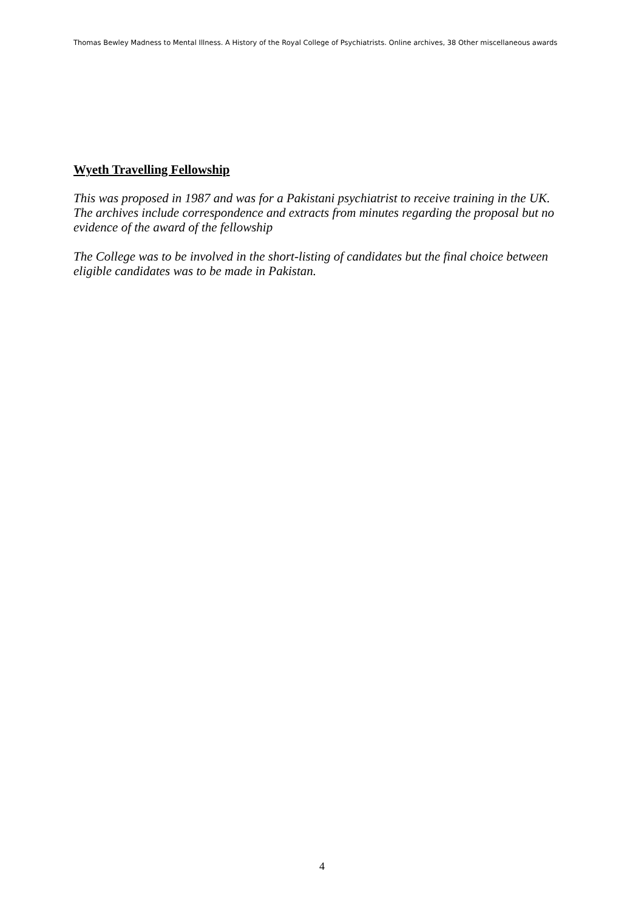Thomas Bewley Madness to Mental Illness. A History of the Royal College of Psychiatrists. Online archives, 38 Other miscellaneous awards
Wyeth Travelling Fellowship
This was proposed in 1987 and was for a Pakistani psychiatrist to receive training in the UK. The archives include correspondence and extracts from minutes regarding the proposal but no evidence of the award of the fellowship
The College was to be involved in the short-listing of candidates but the final choice between eligible candidates was to be made in Pakistan.
4